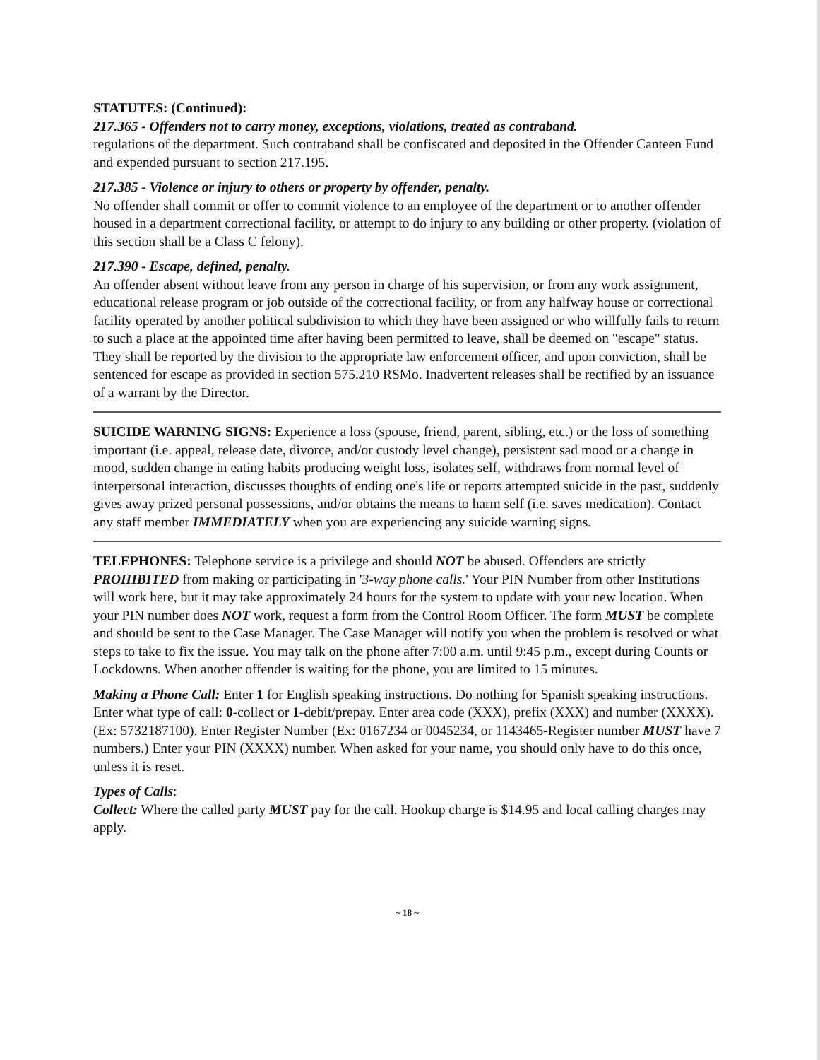STATUTES: (Continued):
217.365 - Offenders not to carry money, exceptions, violations, treated as contraband.
regulations of the department. Such contraband shall be confiscated and deposited in the Offender Canteen Fund and expended pursuant to section 217.195.
217.385 - Violence or injury to others or property by offender, penalty.
No offender shall commit or offer to commit violence to an employee of the department or to another offender housed in a department correctional facility, or attempt to do injury to any building or other property. (violation of this section shall be a Class C felony).
217.390 - Escape, defined, penalty.
An offender absent without leave from any person in charge of his supervision, or from any work assignment, educational release program or job outside of the correctional facility, or from any halfway house or correctional facility operated by another political subdivision to which they have been assigned or who willfully fails to return to such a place at the appointed time after having been permitted to leave, shall be deemed on "escape" status. They shall be reported by the division to the appropriate law enforcement officer, and upon conviction, shall be sentenced for escape as provided in section 575.210 RSMo. Inadvertent releases shall be rectified by an issuance of a warrant by the Director.
SUICIDE WARNING SIGNS: Experience a loss (spouse, friend, parent, sibling, etc.) or the loss of something important (i.e. appeal, release date, divorce, and/or custody level change), persistent sad mood or a change in mood, sudden change in eating habits producing weight loss, isolates self, withdraws from normal level of interpersonal interaction, discusses thoughts of ending one's life or reports attempted suicide in the past, suddenly gives away prized personal possessions, and/or obtains the means to harm self (i.e. saves medication). Contact any staff member IMMEDIATELY when you are experiencing any suicide warning signs.
TELEPHONES: Telephone service is a privilege and should NOT be abused. Offenders are strictly PROHIBITED from making or participating in '3-way phone calls.' Your PIN Number from other Institutions will work here, but it may take approximately 24 hours for the system to update with your new location. When your PIN number does NOT work, request a form from the Control Room Officer. The form MUST be complete and should be sent to the Case Manager. The Case Manager will notify you when the problem is resolved or what steps to take to fix the issue. You may talk on the phone after 7:00 a.m. until 9:45 p.m., except during Counts or Lockdowns. When another offender is waiting for the phone, you are limited to 15 minutes.
Making a Phone Call: Enter 1 for English speaking instructions. Do nothing for Spanish speaking instructions. Enter what type of call: 0-collect or 1-debit/prepay. Enter area code (XXX), prefix (XXX) and number (XXXX). (Ex: 5732187100). Enter Register Number (Ex: 0167234 or 0045234, or 1143465-Register number MUST have 7 numbers.) Enter your PIN (XXXX) number. When asked for your name, you should only have to do this once, unless it is reset.
Types of Calls:
Collect: Where the called party MUST pay for the call. Hookup charge is $14.95 and local calling charges may apply.
~ 18 ~